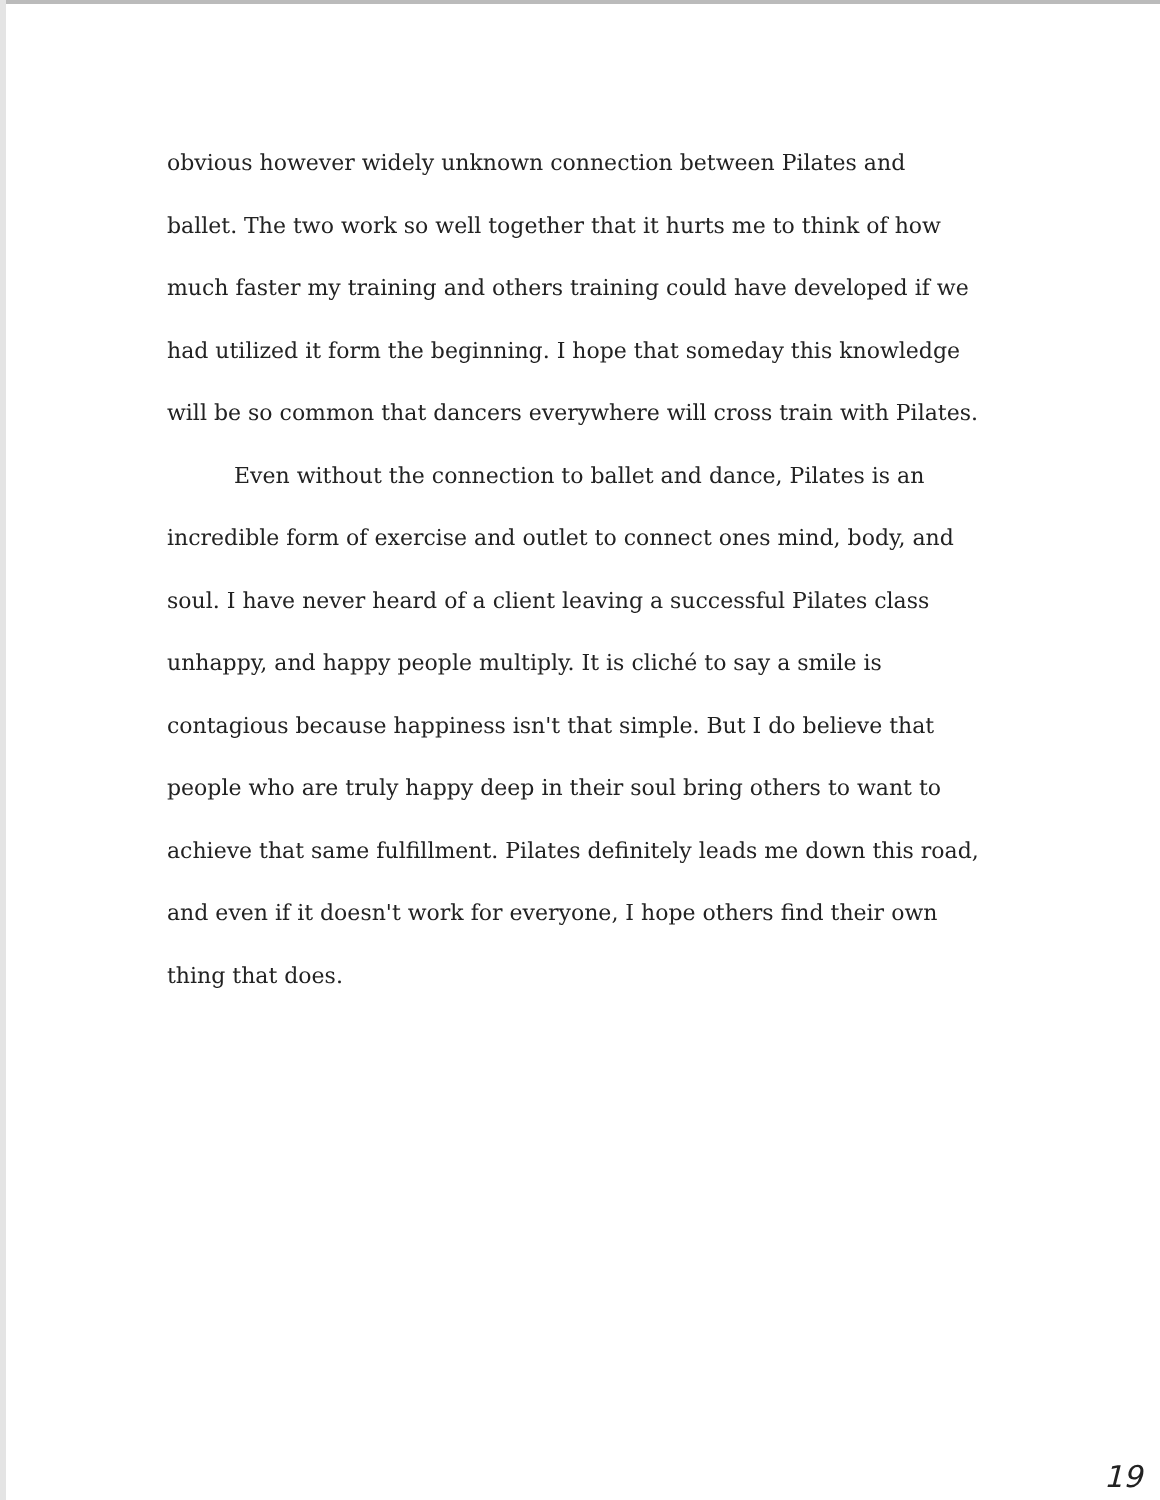obvious however widely unknown connection between Pilates and ballet. The two work so well together that it hurts me to think of how much faster my training and others training could have developed if we had utilized it form the beginning. I hope that someday this knowledge will be so common that dancers everywhere will cross train with Pilates.
Even without the connection to ballet and dance, Pilates is an incredible form of exercise and outlet to connect ones mind, body, and soul. I have never heard of a client leaving a successful Pilates class unhappy, and happy people multiply. It is cliché to say a smile is contagious because happiness isn't that simple. But I do believe that people who are truly happy deep in their soul bring others to want to achieve that same fulfillment. Pilates definitely leads me down this road, and even if it doesn't work for everyone, I hope others find their own thing that does.
19